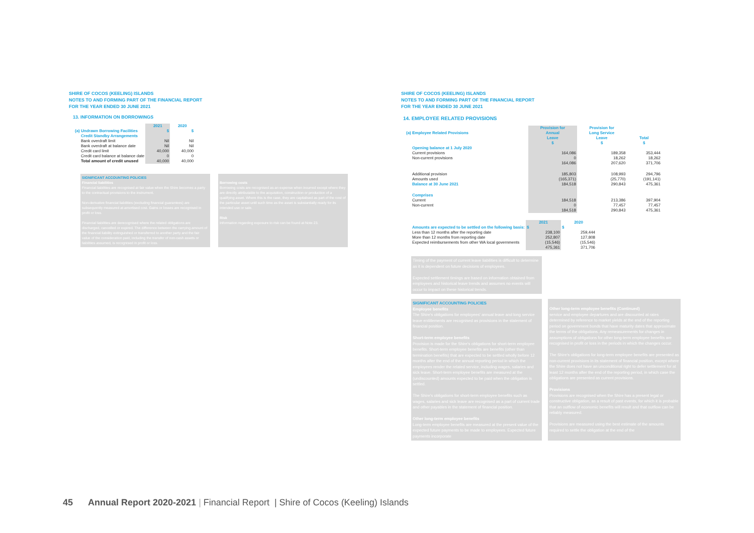SHIRE OF COCOS (KEELING) ISLANDS
NOTES TO AND FORMING PART OF THE FINANCIAL REPORT
FOR THE YEAR ENDED 30 JUNE 2021
13. INFORMATION ON BORROWINGS
| | 2021 | 2020 |
| --- | --- | --- |
| (a) Undrawn Borrowing Facilities | $ | $ |
| Credit Standby Arrangements | | |
| Bank overdraft limit | Nil | Nil |
| Bank overdraft at balance date | Nil | Nil |
| Credit card limit | 40,000 | 40,000 |
| Credit card balance at balance date | 0 | 0 |
| Total amount of credit unused | 40,000 | 40,000 |
SIGNIFICANT ACCOUNTING POLICIES
Financial liabilities
Financial liabilities are recognised at fair value when the Shire becomes a party to the contractual provisions to the instrument.
Non-derivative financial liabilities (excluding financial guarantees) are subsequently measured at amortised cost. Gains or losses are recognised in profit or loss.
Financial liabilities are derecognised where the related obligations are discharged, cancelled or expired. The difference between the carrying amount of the financial liability extinguished or transferred to another party and the fair value of the consideration paid, including the transfer of non-cash assets or liabilities assumed, is recognised in profit or loss.
Borrowing costs
Borrowing costs are recognised as an expense when incurred except where they are directly attributable to the acquisition, construction or production of a qualifying asset. Where this is the case, they are capitalised as part of the cost of the particular asset until such time as the asset is substantially ready for its intended use or sale.
Risk
Information regarding exposure to risk can be found at Note 23.
SHIRE OF COCOS (KEELING) ISLANDS
NOTES TO AND FORMING PART OF THE FINANCIAL REPORT
FOR THE YEAR ENDED 30 JUNE 2021
14. EMPLOYEE RELATED PROVISIONS
| (a) Employee Related Provisions | Provision for Annual Leave | Provision for Long Service Leave | Total |
| | $ | $ | $ |
| Opening balance at 1 July 2020 | | | |
| Current provisions | 164,086 | 189,358 | 353,444 |
| Non-current provisions | 0 | 18,262 | 18,262 |
| | 164,086 | 207,620 | 371,706 |
| Additional provision | 185,803 | 108,993 | 294,796 |
| Amounts used | (165,371) | (25,770) | (191,141) |
| Balance at 30 June 2021 | 184,518 | 290,843 | 475,361 |
| Comprises | | | |
| Current | 184,518 | 213,386 | 397,904 |
| Non-current | 0 | 77,457 | 77,457 |
| | 184,518 | 290,843 | 475,361 |
| | 2021 | 2020 |
| Amounts are expected to be settled on the following basis: | $ | $ |
| Less than 12 months after the reporting date | 238,100 | 259,444 |
| More than 12 months from reporting date | 252,807 | 127,808 |
| Expected reimbursements from other WA local governments | (15,546) | (15,546) |
| | 475,361 | 371,706 |
Timing of the payment of current leave liabilities is difficult to determine as it is dependent on future decisions of employees.
Expected settlement timings are based on information obtained from employees and historical leave trends and assumes no events will occur to impact on these historical trends.
SIGNIFICANT ACCOUNTING POLICIES
Employee benefits
The Shire's obligations for employees' annual leave and long service leave entitlements are recognised as provisions in the statement of financial position.
Short-term employee benefits
Provision is made for the Shire's obligations for short-term employee benefits. Short-term employee benefits are benefits (other than termination benefits) that are expected to be settled wholly before 12 months after the end of the annual reporting period in which the employees render the related service, including wages, salaries and sick leave. Short-term employee benefits are measured at the (undiscounted) amounts expected to be paid when the obligation is settled.
The Shire's obligations for short-term employee benefits such as wages, salaries and sick leave are recognised as a part of current trade and other payables in the statement of financial position.
Other long-term employee benefits
Long-term employee benefits are measured at the present value of the expected future payments to be made to employees. Expected future payments incorporate
Other long-term employee benefits (Continued)
service and employee departures and are discounted at rates determined by reference to market yields at the end of the reporting period on government bonds that have maturity dates that approximate the terms of the obligations. Any remeasurements for changes in assumptions of obligations for other long-term employee benefits are recognised in profit or loss in the periods in which the changes occur.
The Shire's obligations for long-term employee benefits are presented as non-current provisions in its statement of financial position, except where the Shire does not have an unconditional right to defer settlement for at least 12 months after the end of the reporting period, in which case the obligations are presented as current provisions.
Provisions
Provisions are recognised when the Shire has a present legal or constructive obligation, as a result of past events, for which it is probable that an outflow of economic benefits will result and that outflow can be reliably measured.
Provisions are measured using the best estimate of the amounts required to settle the obligation at the end of the
45 Annual Report 2020-2021 | Financial Report | Shire of Cocos (Keeling) Islands